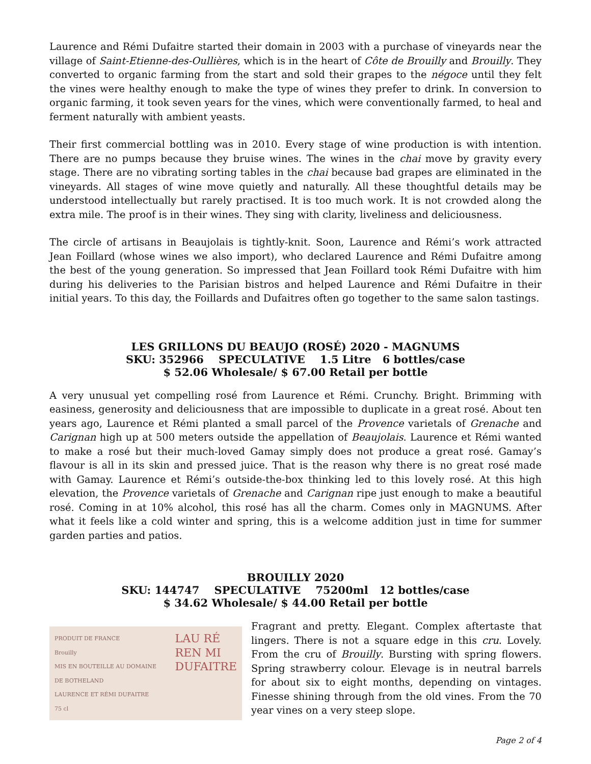Laurence and Rémi Dufaitre started their domain in 2003 with a purchase of vineyards near the village of Saint-Etienne-des-Oullières, which is in the heart of Côte de Brouilly and Brouilly. They converted to organic farming from the start and sold their grapes to the négoce until they felt the vines were healthy enough to make the type of wines they prefer to drink. In conversion to organic farming, it took seven years for the vines, which were conventionally farmed, to heal and ferment naturally with ambient yeasts.
Their first commercial bottling was in 2010. Every stage of wine production is with intention. There are no pumps because they bruise wines. The wines in the chai move by gravity every stage. There are no vibrating sorting tables in the chai because bad grapes are eliminated in the vineyards. All stages of wine move quietly and naturally. All these thoughtful details may be understood intellectually but rarely practised. It is too much work. It is not crowded along the extra mile. The proof is in their wines. They sing with clarity, liveliness and deliciousness.
The circle of artisans in Beaujolais is tightly-knit. Soon, Laurence and Rémi’s work attracted Jean Foillard (whose wines we also import), who declared Laurence and Rémi Dufaitre among the best of the young generation. So impressed that Jean Foillard took Rémi Dufaitre with him during his deliveries to the Parisian bistros and helped Laurence and Rémi Dufaitre in their initial years. To this day, the Foillards and Dufaitres often go together to the same salon tastings.
LES GRILLONS DU BEAUJO (ROSÉ) 2020 - MAGNUMS
SKU: 352966 SPECULATIVE 1.5 Litre 6 bottles/case
$ 52.06 Wholesale/ $ 67.00 Retail per bottle
A very unusual yet compelling rosé from Laurence et Rémi. Crunchy. Bright. Brimming with easiness, generosity and deliciousness that are impossible to duplicate in a great rosé. About ten years ago, Laurence et Rémi planted a small parcel of the Provence varietals of Grenache and Carignan high up at 500 meters outside the appellation of Beaujolais. Laurence et Rémi wanted to make a rosé but their much-loved Gamay simply does not produce a great rosé. Gamay’s flavour is all in its skin and pressed juice. That is the reason why there is no great rosé made with Gamay. Laurence et Rémi’s outside-the-box thinking led to this lovely rosé. At this high elevation, the Provence varietals of Grenache and Carignan ripe just enough to make a beautiful rosé. Coming in at 10% alcohol, this rosé has all the charm. Comes only in MAGNUMS. After what it feels like a cold winter and spring, this is a welcome addition just in time for summer garden parties and patios.
BROUILLY 2020
SKU: 144747 SPECULATIVE 75200ml 12 bottles/case
$ 34.62 Wholesale/ $ 44.00 Retail per bottle
PRODUIT DE FRANCE
Brouilly
MIS EN BOUTEILLE AU DOMAINE DE BOTHELAND
LAURENCE ET RÉMI DUFAITRE
75 cl
LAU RÉ
REN MI
DUFAITRE
Fragrant and pretty. Elegant. Complex aftertaste that lingers. There is not a square edge in this cru. Lovely. From the cru of Brouilly. Bursting with spring flowers. Spring strawberry colour. Elevage is in neutral barrels for about six to eight months, depending on vintages. Finesse shining through from the old vines. From the 70 year vines on a very steep slope.
Page 2 of 4